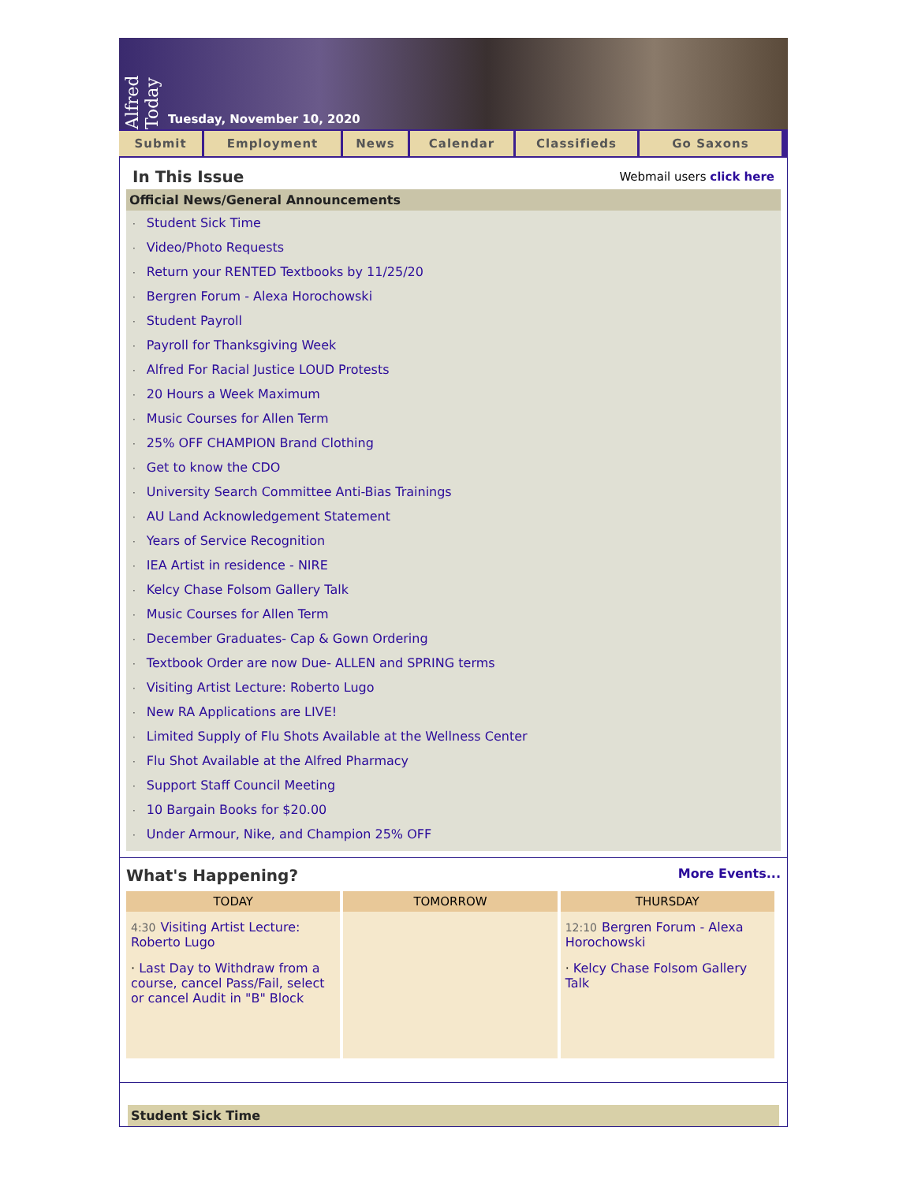Alfred Today
Tuesday, November 10, 2020
Submit Employment News Calendar Classifieds Go Saxons
In This Issue
Webmail users click here
Official News/General Announcements
· Student Sick Time
· Video/Photo Requests
· Return your RENTED Textbooks by 11/25/20
· Bergren Forum - Alexa Horochowski
· Student Payroll
· Payroll for Thanksgiving Week
· Alfred For Racial Justice LOUD Protests
· 20 Hours a Week Maximum
· Music Courses for Allen Term
· 25% OFF CHAMPION Brand Clothing
· Get to know the CDO
· University Search Committee Anti-Bias Trainings
· AU Land Acknowledgement Statement
· Years of Service Recognition
· IEA Artist in residence - NIRE
· Kelcy Chase Folsom Gallery Talk
· Music Courses for Allen Term
· December Graduates- Cap & Gown Ordering
· Textbook Order are now Due- ALLEN and SPRING terms
· Visiting Artist Lecture: Roberto Lugo
· New RA Applications are LIVE!
· Limited Supply of Flu Shots Available at the Wellness Center
· Flu Shot Available at the Alfred Pharmacy
· Support Staff Council Meeting
· 10 Bargain Books for $20.00
· Under Armour, Nike, and Champion 25% OFF
What's Happening?
More Events...
| TODAY | TOMORROW | THURSDAY |
| --- | --- | --- |
| 4:30 Visiting Artist Lecture: Roberto Lugo · Last Day to Withdraw from a course, cancel Pass/Fail, select or cancel Audit in "B" Block | | 12:10 Bergren Forum - Alexa Horochowski · Kelcy Chase Folsom Gallery Talk |
Student Sick Time